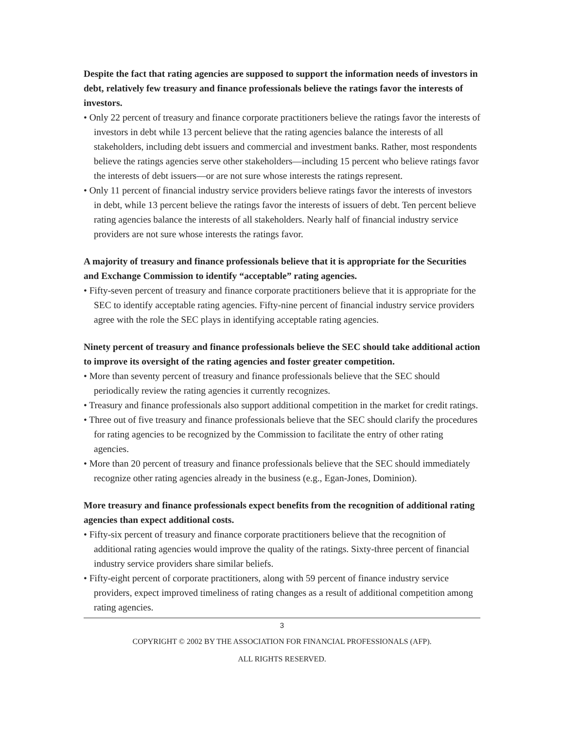Despite the fact that rating agencies are supposed to support the information needs of investors in debt, relatively few treasury and finance professionals believe the ratings favor the interests of investors.
• Only 22 percent of treasury and finance corporate practitioners believe the ratings favor the interests of investors in debt while 13 percent believe that the rating agencies balance the interests of all stakeholders, including debt issuers and commercial and investment banks. Rather, most respondents believe the ratings agencies serve other stakeholders—including 15 percent who believe ratings favor the interests of debt issuers—or are not sure whose interests the ratings represent.
• Only 11 percent of financial industry service providers believe ratings favor the interests of investors in debt, while 13 percent believe the ratings favor the interests of issuers of debt. Ten percent believe rating agencies balance the interests of all stakeholders. Nearly half of financial industry service providers are not sure whose interests the ratings favor.
A majority of treasury and finance professionals believe that it is appropriate for the Securities and Exchange Commission to identify “acceptable” rating agencies.
• Fifty-seven percent of treasury and finance corporate practitioners believe that it is appropriate for the SEC to identify acceptable rating agencies. Fifty-nine percent of financial industry service providers agree with the role the SEC plays in identifying acceptable rating agencies.
Ninety percent of treasury and finance professionals believe the SEC should take additional action to improve its oversight of the rating agencies and foster greater competition.
• More than seventy percent of treasury and finance professionals believe that the SEC should periodically review the rating agencies it currently recognizes.
• Treasury and finance professionals also support additional competition in the market for credit ratings.
• Three out of five treasury and finance professionals believe that the SEC should clarify the procedures for rating agencies to be recognized by the Commission to facilitate the entry of other rating agencies.
• More than 20 percent of treasury and finance professionals believe that the SEC should immediately recognize other rating agencies already in the business (e.g., Egan-Jones, Dominion).
More treasury and finance professionals expect benefits from the recognition of additional rating agencies than expect additional costs.
• Fifty-six percent of treasury and finance corporate practitioners believe that the recognition of additional rating agencies would improve the quality of the ratings. Sixty-three percent of financial industry service providers share similar beliefs.
• Fifty-eight percent of corporate practitioners, along with 59 percent of finance industry service providers, expect improved timeliness of rating changes as a result of additional competition among rating agencies.
3
COPYRIGHT © 2002 BY THE ASSOCIATION FOR FINANCIAL PROFESSIONALS (AFP).
ALL RIGHTS RESERVED.